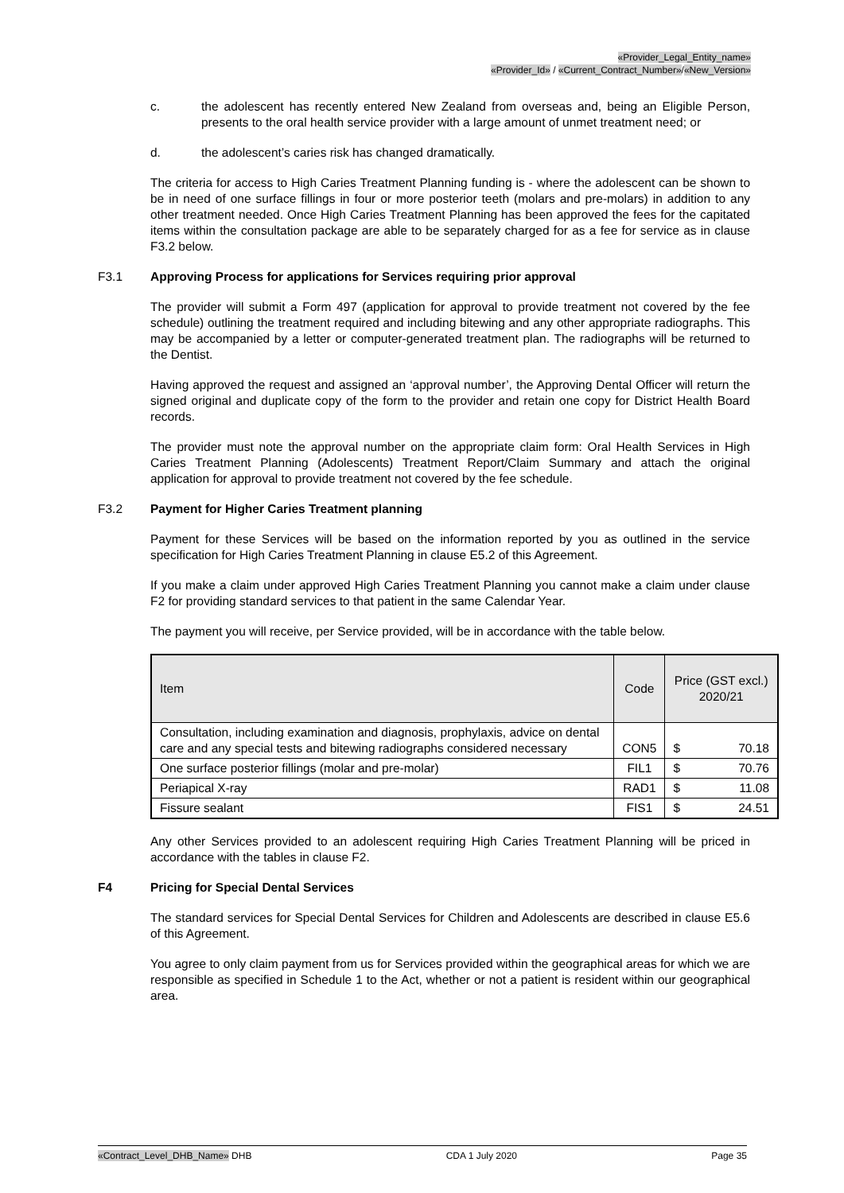«Provider_Legal_Entity_name»
«Provider_Id» / «Current_Contract_Number»/«New_Version»
c. the adolescent has recently entered New Zealand from overseas and, being an Eligible Person, presents to the oral health service provider with a large amount of unmet treatment need; or
d. the adolescent’s caries risk has changed dramatically.
The criteria for access to High Caries Treatment Planning funding is - where the adolescent can be shown to be in need of one surface fillings in four or more posterior teeth (molars and pre-molars) in addition to any other treatment needed. Once High Caries Treatment Planning has been approved the fees for the capitated items within the consultation package are able to be separately charged for as a fee for service as in clause F3.2 below.
F3.1 Approving Process for applications for Services requiring prior approval
The provider will submit a Form 497 (application for approval to provide treatment not covered by the fee schedule) outlining the treatment required and including bitewing and any other appropriate radiographs. This may be accompanied by a letter or computer-generated treatment plan. The radiographs will be returned to the Dentist.
Having approved the request and assigned an ‘approval number’, the Approving Dental Officer will return the signed original and duplicate copy of the form to the provider and retain one copy for District Health Board records.
The provider must note the approval number on the appropriate claim form: Oral Health Services in High Caries Treatment Planning (Adolescents) Treatment Report/Claim Summary and attach the original application for approval to provide treatment not covered by the fee schedule.
F3.2 Payment for Higher Caries Treatment planning
Payment for these Services will be based on the information reported by you as outlined in the service specification for High Caries Treatment Planning in clause E5.2 of this Agreement.
If you make a claim under approved High Caries Treatment Planning you cannot make a claim under clause F2 for providing standard services to that patient in the same Calendar Year.
The payment you will receive, per Service provided, will be in accordance with the table below.
| Item | Code | Price (GST excl.) 2020/21 | |
| --- | --- | --- | --- |
| Consultation, including examination and diagnosis, prophylaxis, advice on dental care and any special tests and bitewing radiographs considered necessary | CON5 | $ | 70.18 |
| One surface posterior fillings (molar and pre-molar) | FIL1 | $ | 70.76 |
| Periapical X-ray | RAD1 | $ | 11.08 |
| Fissure sealant | FIS1 | $ | 24.51 |
Any other Services provided to an adolescent requiring High Caries Treatment Planning will be priced in accordance with the tables in clause F2.
F4 Pricing for Special Dental Services
The standard services for Special Dental Services for Children and Adolescents are described in clause E5.6 of this Agreement.
You agree to only claim payment from us for Services provided within the geographical areas for which we are responsible as specified in Schedule 1 to the Act, whether or not a patient is resident within our geographical area.
«Contract_Level_DHB_Name» DHB CDA 1 July 2020 Page 35